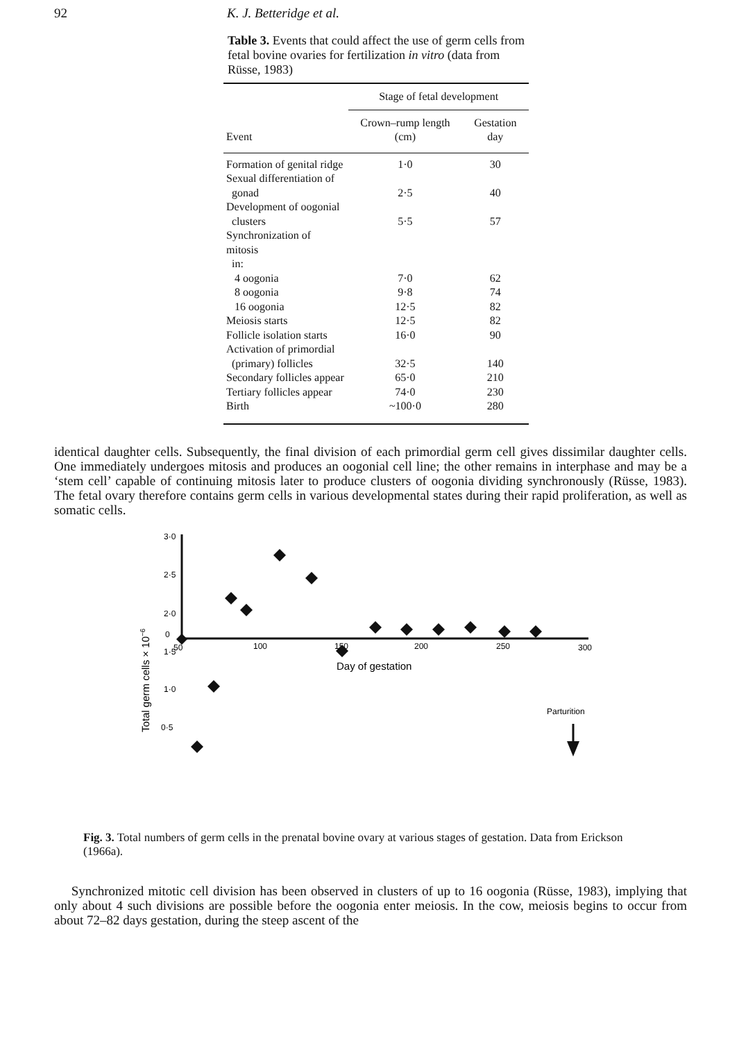92 K. J. Betteridge et al.
Table 3. Events that could affect the use of germ cells from fetal bovine ovaries for fertilization in vitro (data from Rüsse, 1983)
| | Stage of fetal development | |
| --- | --- | --- |
| Event | Crown–rump length (cm) | Gestation day |
| Formation of genital ridge | 1·0 | 30 |
| Sexual differentiation of gonad | 2·5 | 40 |
| Development of oogonial clusters | 5·5 | 57 |
| Synchronization of mitosis in: | | |
| 4 oogonia | 7·0 | 62 |
| 8 oogonia | 9·8 | 74 |
| 16 oogonia | 12·5 | 82 |
| Meiosis starts | 12·5 | 82 |
| Follicle isolation starts | 16·0 | 90 |
| Activation of primordial (primary) follicles | 32·5 | 140 |
| Secondary follicles appear | 65·0 | 210 |
| Tertiary follicles appear | 74·0 | 230 |
| Birth | ~100·0 | 280 |
identical daughter cells. Subsequently, the final division of each primordial germ cell gives dissimilar daughter cells. One immediately undergoes mitosis and produces an oogonial cell line; the other remains in interphase and may be a ‘stem cell’ capable of continuing mitosis later to produce clusters of oogonia dividing synchronously (Rüsse, 1983). The fetal ovary therefore contains germ cells in various developmental states during their rapid proliferation, as well as somatic cells.
3·0
2·5
2·0
1·5
1·0
0·5
0
50
100
150
200
250
300
Day of gestation
Total germ cells × 10−6
Parturition
Fig. 3. Total numbers of germ cells in the prenatal bovine ovary at various stages of gestation. Data from Erickson (1966a).
Synchronized mitotic cell division has been observed in clusters of up to 16 oogonia (Rüsse, 1983), implying that only about 4 such divisions are possible before the oogonia enter meiosis. In the cow, meiosis begins to occur from about 72–82 days gestation, during the steep ascent of the